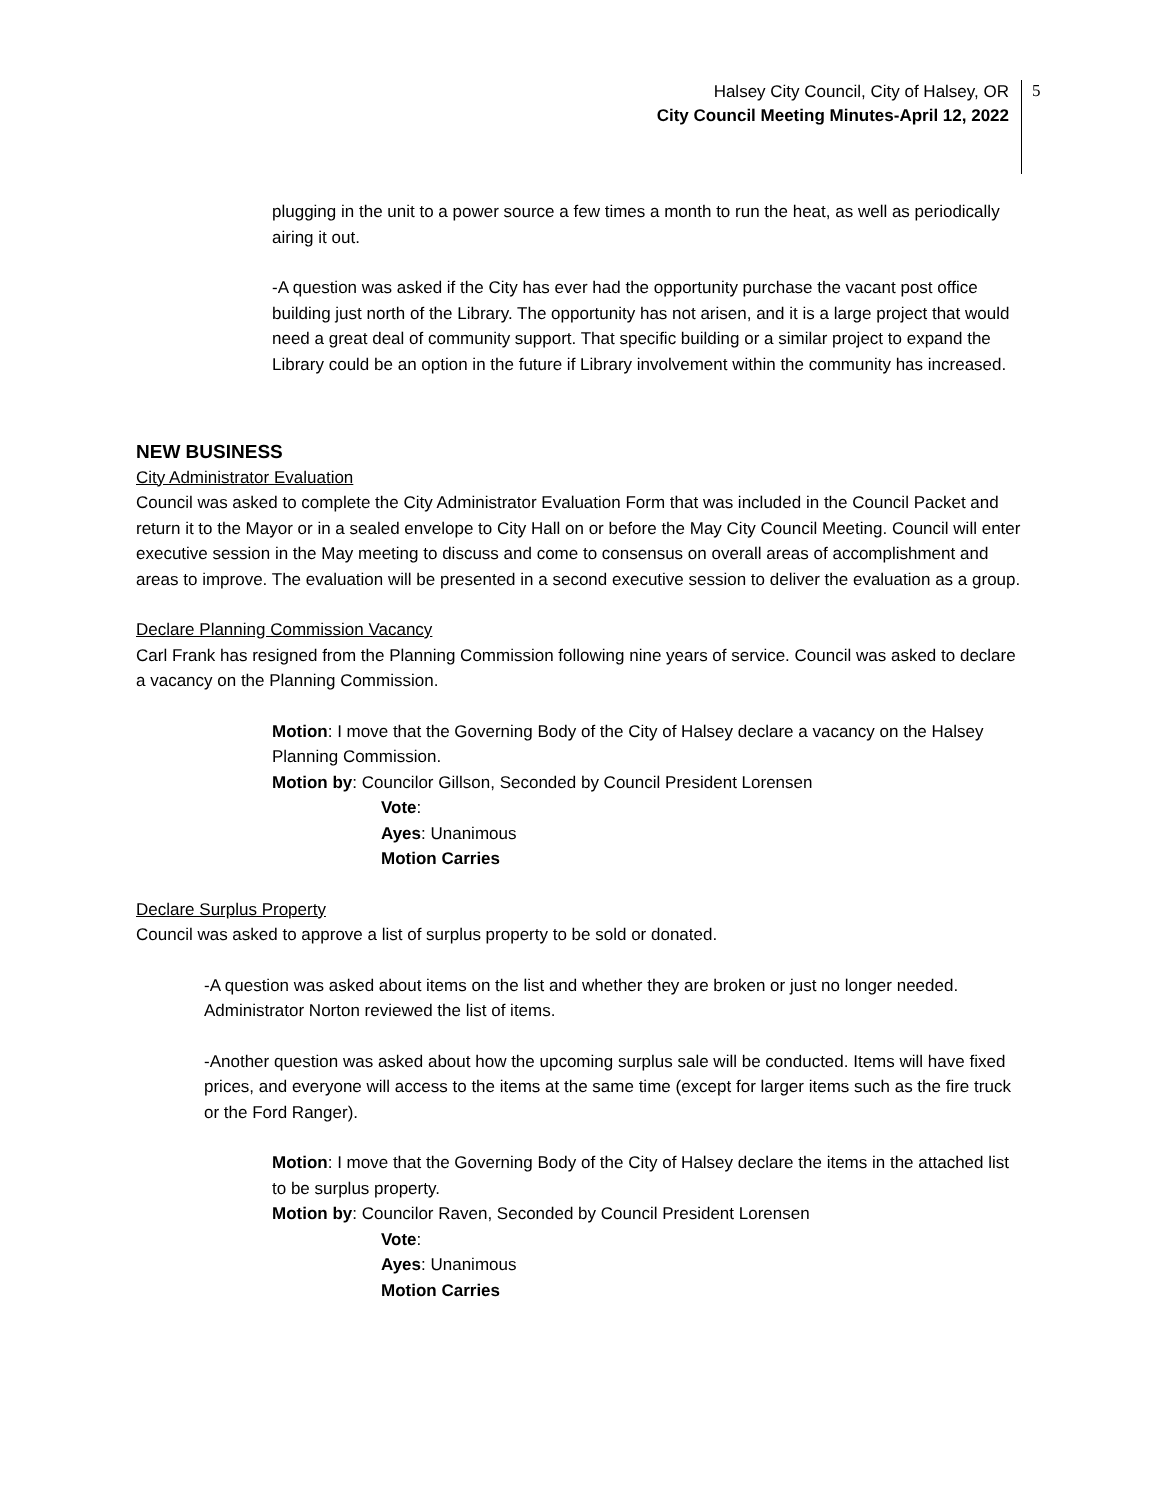Halsey City Council, City of Halsey, OR
City Council Meeting Minutes-April 12, 2022
5
plugging in the unit to a power source a few times a month to run the heat, as well as periodically airing it out.
-A question was asked if the City has ever had the opportunity purchase the vacant post office building just north of the Library. The opportunity has not arisen, and it is a large project that would need a great deal of community support. That specific building or a similar project to expand the Library could be an option in the future if Library involvement within the community has increased.
NEW BUSINESS
City Administrator Evaluation
Council was asked to complete the City Administrator Evaluation Form that was included in the Council Packet and return it to the Mayor or in a sealed envelope to City Hall on or before the May City Council Meeting. Council will enter executive session in the May meeting to discuss and come to consensus on overall areas of accomplishment and areas to improve. The evaluation will be presented in a second executive session to deliver the evaluation as a group.
Declare Planning Commission Vacancy
Carl Frank has resigned from the Planning Commission following nine years of service. Council was asked to declare a vacancy on the Planning Commission.
Motion: I move that the Governing Body of the City of Halsey declare a vacancy on the Halsey Planning Commission.
Motion by: Councilor Gillson, Seconded by Council President Lorensen
Vote:
Ayes: Unanimous
Motion Carries
Declare Surplus Property
Council was asked to approve a list of surplus property to be sold or donated.
-A question was asked about items on the list and whether they are broken or just no longer needed. Administrator Norton reviewed the list of items.
-Another question was asked about how the upcoming surplus sale will be conducted. Items will have fixed prices, and everyone will access to the items at the same time (except for larger items such as the fire truck or the Ford Ranger).
Motion: I move that the Governing Body of the City of Halsey declare the items in the attached list to be surplus property.
Motion by: Councilor Raven, Seconded by Council President Lorensen
Vote:
Ayes: Unanimous
Motion Carries